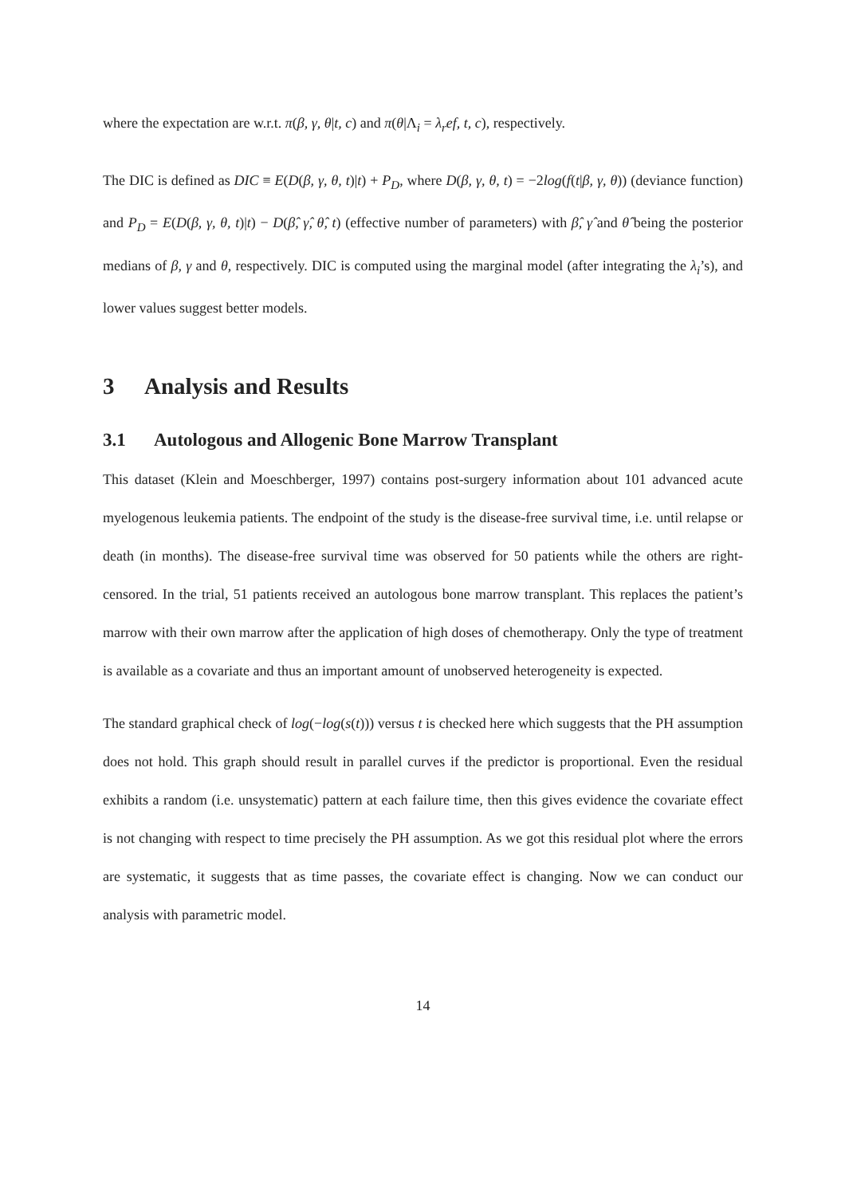where the expectation are w.r.t. π(β, γ, θ|t, c) and π(θ|Λ<sub>i</sub> = λ<sub>r</sub>ef, t, c), respectively.
The DIC is defined as DIC ≡ E(D(β, γ, θ, t)|t) + P<sub>D</sub>, where D(β, γ, θ, t) = −2log(f(t|β, γ, θ)) (deviance function) and P<sub>D</sub> = E(D(β, γ, θ, t)|t) − D(β̂, γ̂, θ̂, t) (effective number of parameters) with β̂, γ̂ and θ̂ being the posterior medians of β, γ and θ, respectively. DIC is computed using the marginal model (after integrating the λ<sub>i</sub>’s), and lower values suggest better models.
3 Analysis and Results
3.1 Autologous and Allogenic Bone Marrow Transplant
This dataset (Klein and Moeschberger, 1997) contains post-surgery information about 101 advanced acute myelogenous leukemia patients. The endpoint of the study is the disease-free survival time, i.e. until relapse or death (in months). The disease-free survival time was observed for 50 patients while the others are right-censored. In the trial, 51 patients received an autologous bone marrow transplant. This replaces the patient’s marrow with their own marrow after the application of high doses of chemotherapy. Only the type of treatment is available as a covariate and thus an important amount of unobserved heterogeneity is expected.
The standard graphical check of log(−log(s(t))) versus t is checked here which suggests that the PH assumption does not hold. This graph should result in parallel curves if the predictor is proportional. Even the residual exhibits a random (i.e. unsystematic) pattern at each failure time, then this gives evidence the covariate effect is not changing with respect to time precisely the PH assumption. As we got this residual plot where the errors are systematic, it suggests that as time passes, the covariate effect is changing. Now we can conduct our analysis with parametric model.
14